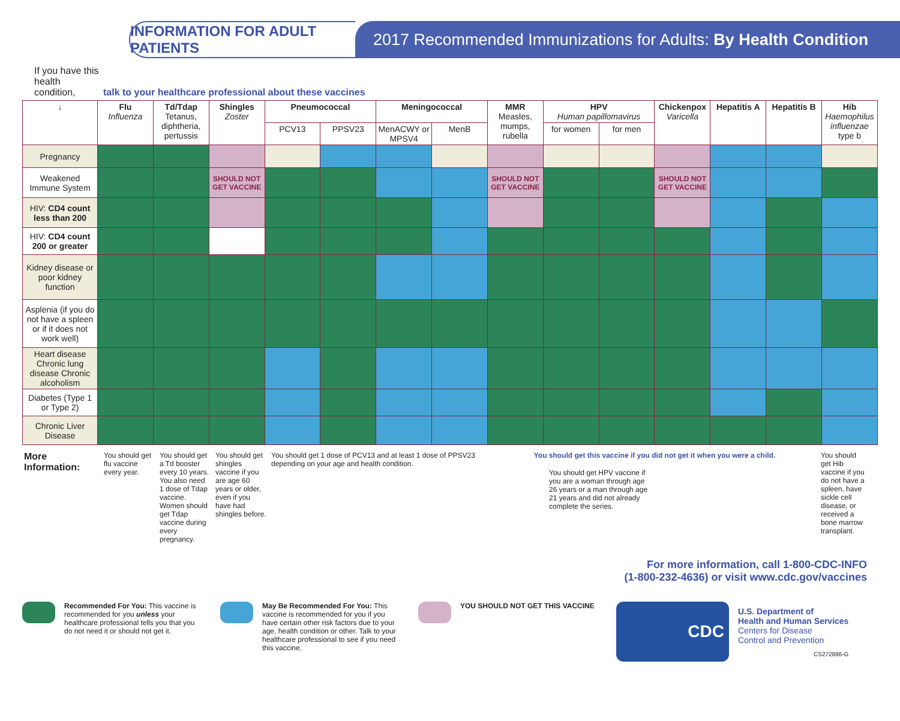INFORMATION FOR ADULT PATIENTS
2017 Recommended Immunizations for Adults: By Health Condition
If you have this health condition,
talk to your healthcare professional about these vaccines
| ↓ | Flu Influenza | Td/Tdap Tetanus, diphtheria, pertussis | Shingles Zoster | Pneumococcal | | Meningococcal | | MMR Measles, mumps, rubella | HPV Human papillomavirus | | Chickenpox Varicella | Hepatitis A | Hepatitis B | Hib Haemophilus influenzae type b |
| --- | --- | --- | --- | --- | --- | --- | --- | --- | --- | --- | --- | --- | --- | --- |
| | | | | PCV13 | PPSV23 | MenACWY or MPSV4 | MenB | | for women | for men | | | | |
| Pregnancy | | | | | | | | | | | | | | |
| Weakened Immune System | | | SHOULD NOT GET VACCINE | | | | | SHOULD NOT GET VACCINE | | | SHOULD NOT GET VACCINE | | | |
| HIV: CD4 count less than 200 | | | | | | | | | | | | | | |
| HIV: CD4 count 200 or greater | | | | | | | | | | | | | | |
| Kidney disease or poor kidney function | | | | | | | | | | | | | | |
| Asplenia (if you do not have a spleen or if it does not work well) | | | | | | | | | | | | | | |
| Heart disease Chronic lung disease Chronic alcoholism | | | | | | | | | | | | | | |
| Diabetes (Type 1 or Type 2) | | | | | | | | | | | | | | |
| Chronic Liver Disease | | | | | | | | | | | | | | |
More Information:
You should get flu vaccine every year.
You should get a Td booster every 10 years. You also need 1 dose of Tdap vaccine. Women should get Tdap vaccine during every pregnancy.
You should get shingles vaccine if you are age 60 years or older, even if you have had shingles before.
You should get 1 dose of PCV13 and at least 1 dose of PPSV23 depending on your age and health condition.
You should get this vaccine if you did not get it when you were a child.
You should get HPV vaccine if you are a woman through age 26 years or a man through age 21 years and did not already complete the series.
You should get Hib vaccine if you do not have a spleen, have sickle cell disease, or received a bone marrow transplant.
For more information, call 1-800-CDC-INFO
(1-800-232-4636) or visit www.cdc.gov/vaccines
Recommended For You: This vaccine is recommended for you unless your healthcare professional tells you that you do not need it or should not get it.
May Be Recommended For You: This vaccine is recommended for you if you have certain other risk factors due to your age, health condition or other. Talk to your healthcare professional to see if you need this vaccine.
YOU SHOULD NOT GET THIS VACCINE
CDC
U.S. Department of
Health and Human Services
Centers for Disease
Control and Prevention
CS272886-G